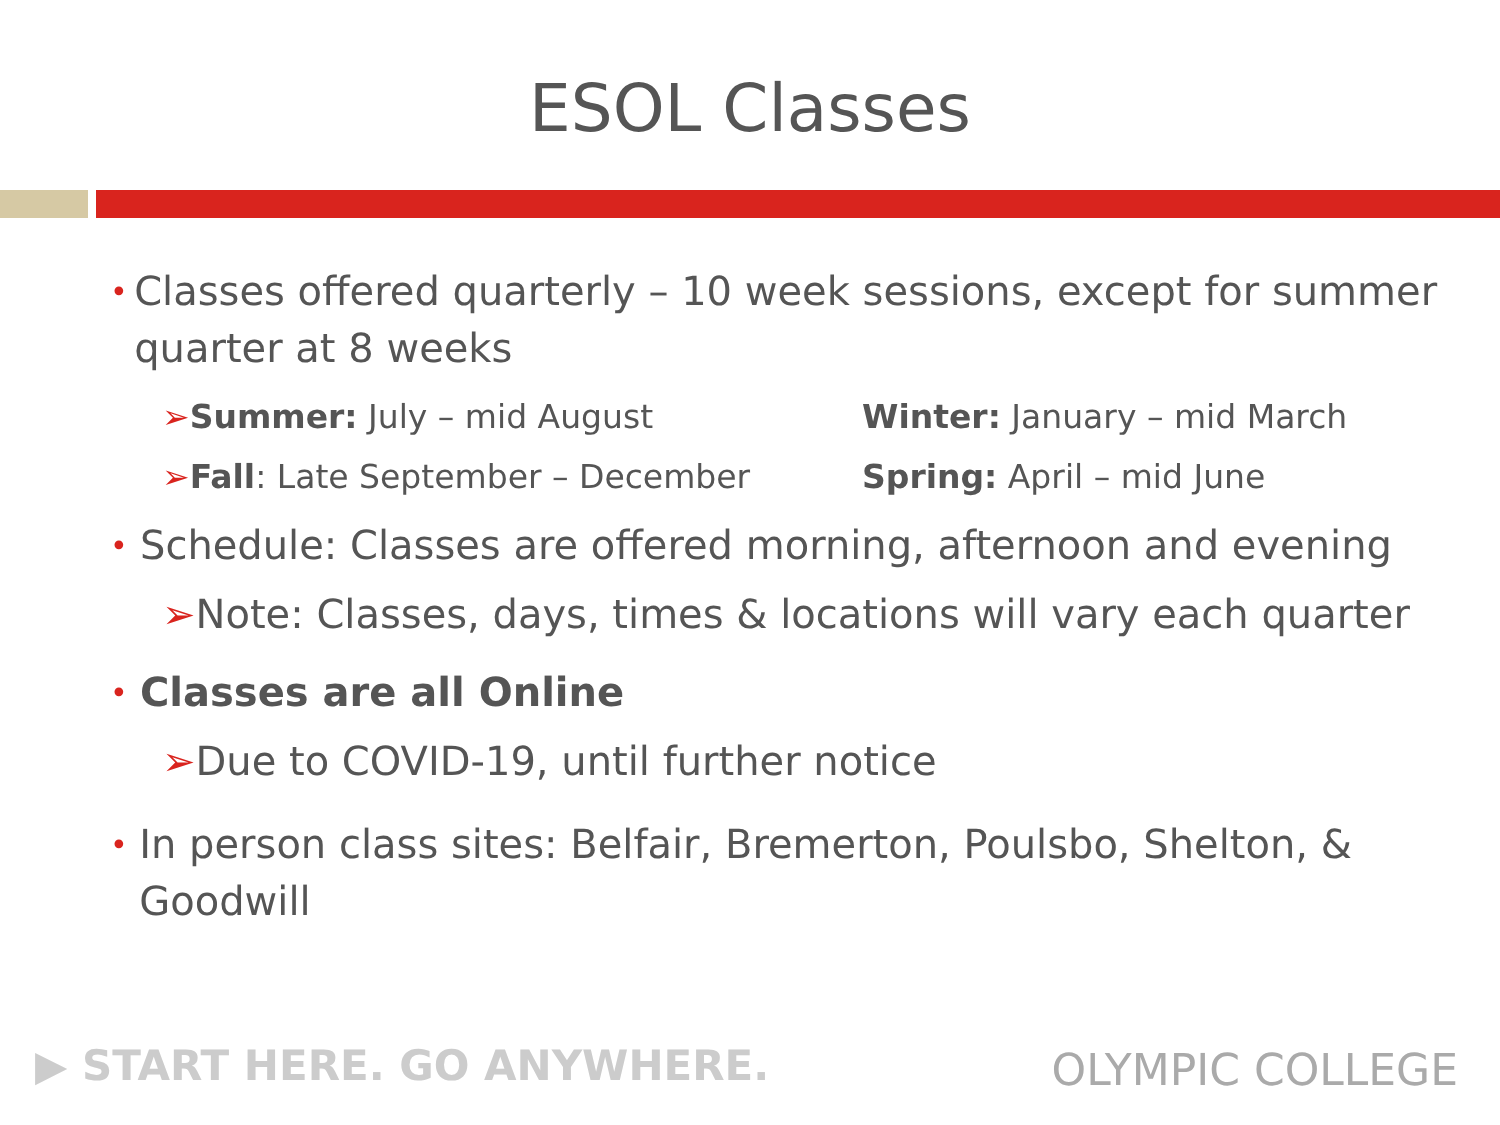ESOL Classes
• Classes offered quarterly – 10 week sessions, except for summer quarter at 8 weeks
➢Summer: July – mid August
Winter: January – mid March
➢Fall: Late September – December
Spring: April – mid June
• Schedule: Classes are offered morning, afternoon and evening
➢Note: Classes, days, times & locations will vary each quarter
• Classes are all Online
➢Due to COVID-19, until further notice
• In person class sites: Belfair, Bremerton, Poulsbo, Shelton, & Goodwill
▶ START HERE. GO ANYWHERE. OLYMPIC COLLEGE